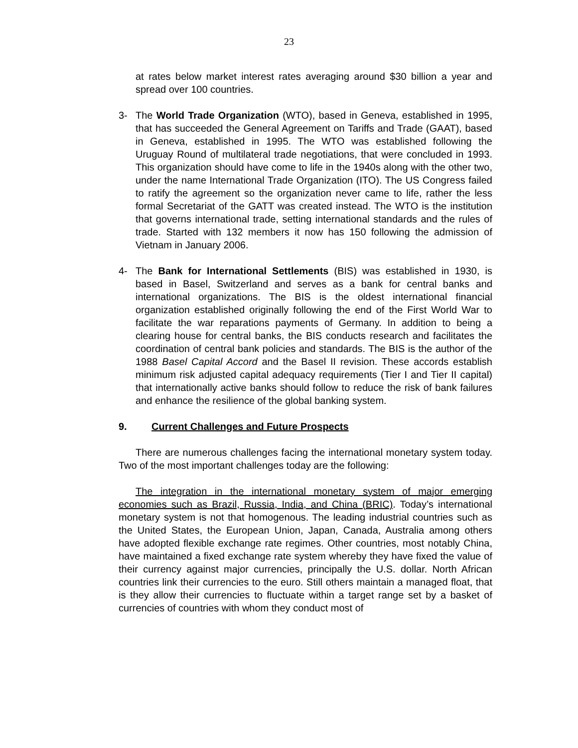23
at rates below market interest rates averaging around $30 billion a year and spread over 100 countries.
3- The World Trade Organization (WTO), based in Geneva, established in 1995, that has succeeded the General Agreement on Tariffs and Trade (GAAT), based in Geneva, established in 1995. The WTO was established following the Uruguay Round of multilateral trade negotiations, that were concluded in 1993. This organization should have come to life in the 1940s along with the other two, under the name International Trade Organization (ITO). The US Congress failed to ratify the agreement so the organization never came to life, rather the less formal Secretariat of the GATT was created instead. The WTO is the institution that governs international trade, setting international standards and the rules of trade. Started with 132 members it now has 150 following the admission of Vietnam in January 2006.
4- The Bank for International Settlements (BIS) was established in 1930, is based in Basel, Switzerland and serves as a bank for central banks and international organizations. The BIS is the oldest international financial organization established originally following the end of the First World War to facilitate the war reparations payments of Germany. In addition to being a clearing house for central banks, the BIS conducts research and facilitates the coordination of central bank policies and standards. The BIS is the author of the 1988 Basel Capital Accord and the Basel II revision. These accords establish minimum risk adjusted capital adequacy requirements (Tier I and Tier II capital) that internationally active banks should follow to reduce the risk of bank failures and enhance the resilience of the global banking system.
9. Current Challenges and Future Prospects
There are numerous challenges facing the international monetary system today. Two of the most important challenges today are the following:
The integration in the international monetary system of major emerging economies such as Brazil, Russia, India, and China (BRIC). Today’s international monetary system is not that homogenous. The leading industrial countries such as the United States, the European Union, Japan, Canada, Australia among others have adopted flexible exchange rate regimes. Other countries, most notably China, have maintained a fixed exchange rate system whereby they have fixed the value of their currency against major currencies, principally the U.S. dollar. North African countries link their currencies to the euro. Still others maintain a managed float, that is they allow their currencies to fluctuate within a target range set by a basket of currencies of countries with whom they conduct most of